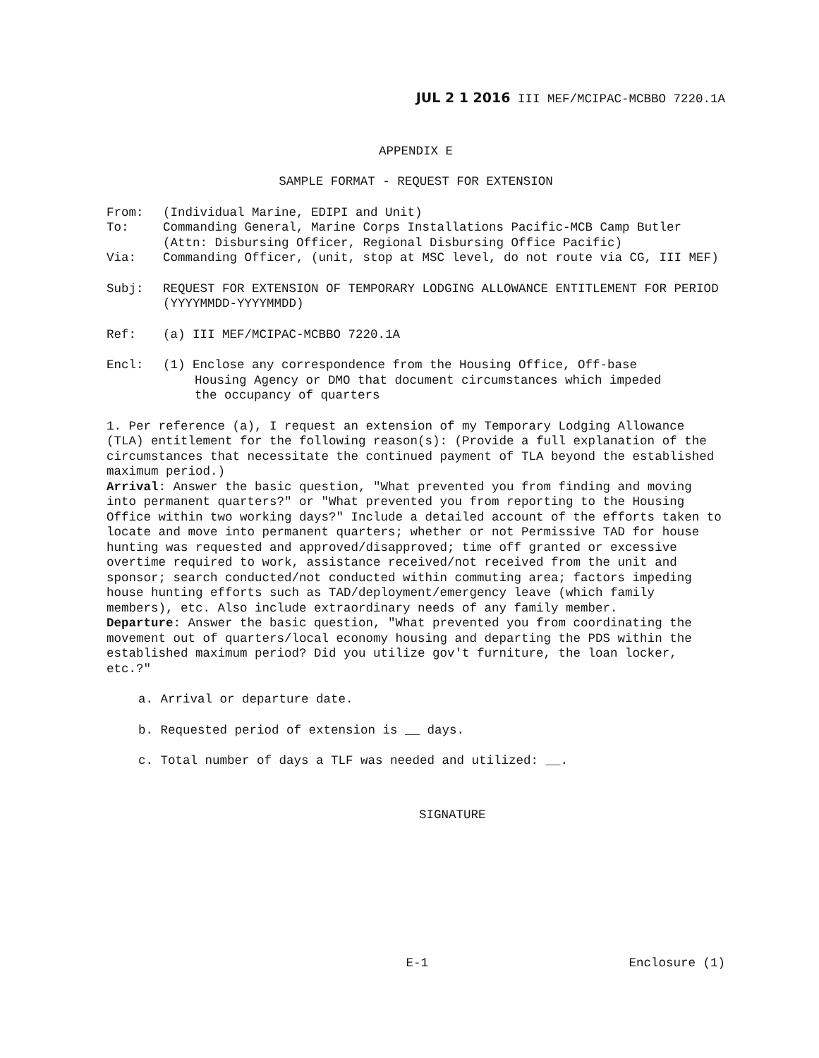JUL 2 1 2016 III MEF/MCIPAC-MCBBO 7220.1A
APPENDIX E
SAMPLE FORMAT - REQUEST FOR EXTENSION
From: (Individual Marine, EDIPI and Unit)
To: Commanding General, Marine Corps Installations Pacific-MCB Camp Butler (Attn: Disbursing Officer, Regional Disbursing Office Pacific)
Via: Commanding Officer, (unit, stop at MSC level, do not route via CG, III MEF)
Subj: REQUEST FOR EXTENSION OF TEMPORARY LODGING ALLOWANCE ENTITLEMENT FOR PERIOD (YYYYMMDD-YYYYMMDD)
Ref: (a) III MEF/MCIPAC-MCBBO 7220.1A
Encl: (1) Enclose any correspondence from the Housing Office, Off-base
Housing Agency or DMO that document circumstances which impeded
the occupancy of quarters
1. Per reference (a), I request an extension of my Temporary Lodging Allowance (TLA) entitlement for the following reason(s): (Provide a full explanation of the circumstances that necessitate the continued payment of TLA beyond the established maximum period.)
Arrival: Answer the basic question, "What prevented you from finding and moving into permanent quarters?" or "What prevented you from reporting to the Housing Office within two working days?" Include a detailed account of the efforts taken to locate and move into permanent quarters; whether or not Permissive TAD for house hunting was requested and approved/disapproved; time off granted or excessive overtime required to work, assistance received/not received from the unit and sponsor; search conducted/not conducted within commuting area; factors impeding house hunting efforts such as TAD/deployment/emergency leave (which family members), etc. Also include extraordinary needs of any family member.
Departure: Answer the basic question, "What prevented you from coordinating the movement out of quarters/local economy housing and departing the PDS within the established maximum period? Did you utilize gov't furniture, the loan locker, etc.?"
a. Arrival or departure date.
b. Requested period of extension is __ days.
c. Total number of days a TLF was needed and utilized: __.
SIGNATURE
E-1 Enclosure (1)